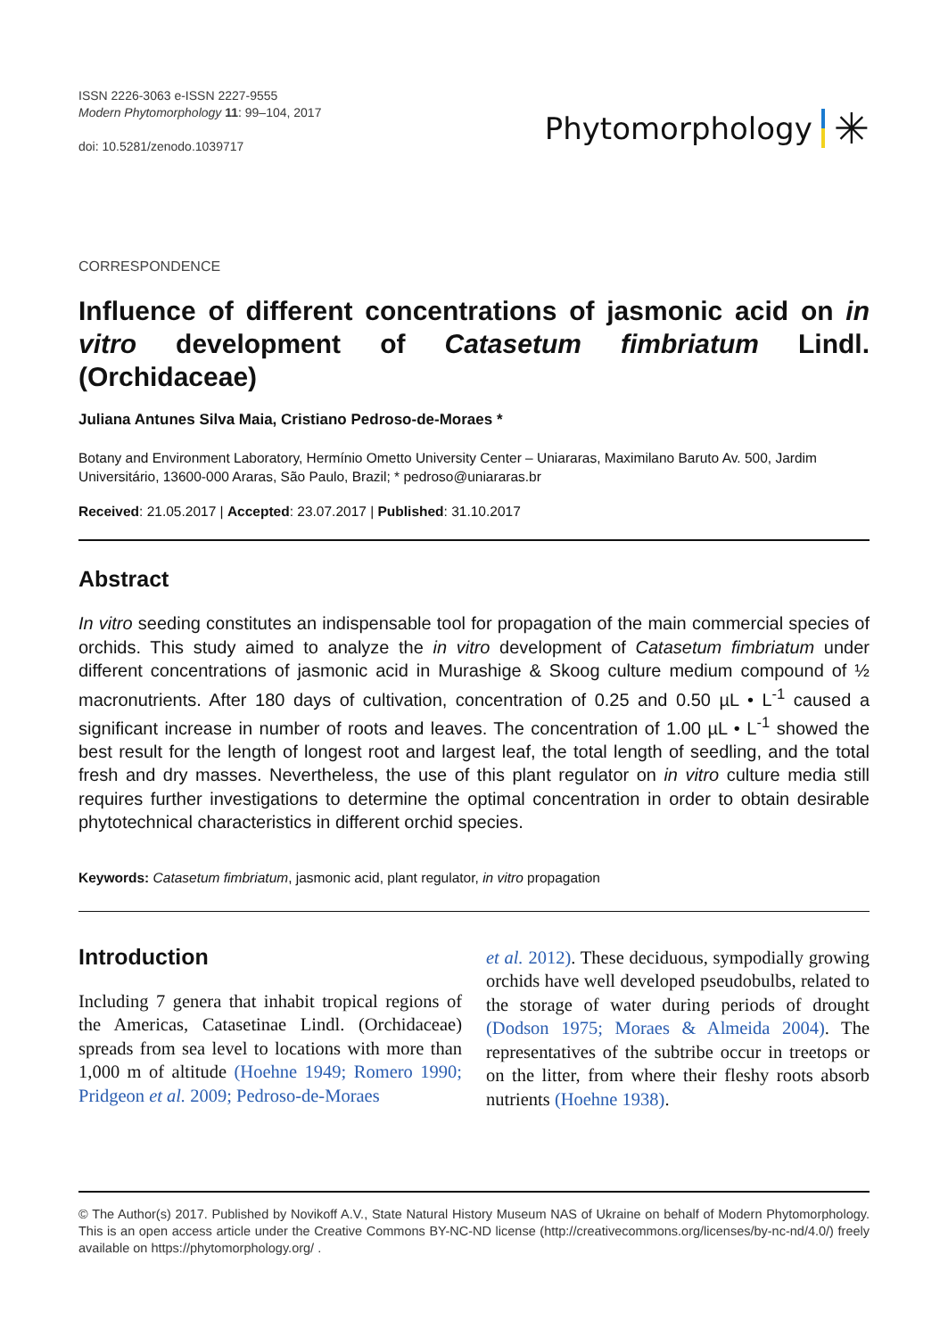ISSN 2226-3063 e-ISSN 2227-9555
Modern Phytomorphology 11: 99–104, 2017
doi: 10.5281/zenodo.1039717
Phytomorphology ✳
CORRESPONDENCE
Influence of different concentrations of jasmonic acid on in vitro development of Catasetum fimbriatum Lindl. (Orchidaceae)
Juliana Antunes Silva Maia, Cristiano Pedroso-de-Moraes *
Botany and Environment Laboratory, Hermínio Ometto University Center – Uniararas, Maximilano Baruto Av. 500, Jardim Universitário, 13600-000 Araras, São Paulo, Brazil; * pedroso@uniararas.br
Received: 21.05.2017 | Accepted: 23.07.2017 | Published: 31.10.2017
Abstract
In vitro seeding constitutes an indispensable tool for propagation of the main commercial species of orchids. This study aimed to analyze the in vitro development of Catasetum fimbriatum under different concentrations of jasmonic acid in Murashige & Skoog culture medium compound of ½ macronutrients. After 180 days of cultivation, concentration of 0.25 and 0.50 µL • L<sup>-1</sup> caused a significant increase in number of roots and leaves. The concentration of 1.00 µL • L<sup>-1</sup> showed the best result for the length of longest root and largest leaf, the total length of seedling, and the total fresh and dry masses. Nevertheless, the use of this plant regulator on in vitro culture media still requires further investigations to determine the optimal concentration in order to obtain desirable phytotechnical characteristics in different orchid species.
Keywords: Catasetum fimbriatum, jasmonic acid, plant regulator, in vitro propagation
Introduction
Including 7 genera that inhabit tropical regions of the Americas, Catasetinae Lindl. (Orchidaceae) spreads from sea level to locations with more than 1,000 m of altitude (Hoehne 1949; Romero 1990; Pridgeon et al. 2009; Pedroso-de-Moraes
et al. 2012). These deciduous, sympodially growing orchids have well developed pseudobulbs, related to the storage of water during periods of drought (Dodson 1975; Moraes & Almeida 2004). The representatives of the subtribe occur in treetops or on the litter, from where their fleshy roots absorb nutrients (Hoehne 1938).
© The Author(s) 2017. Published by Novikoff A.V., State Natural History Museum NAS of Ukraine on behalf of Modern Phytomorphology. This is an open access article under the Creative Commons BY-NC-ND license (http://creativecommons.org/licenses/by-nc-nd/4.0/) freely available on https://phytomorphology.org/ .